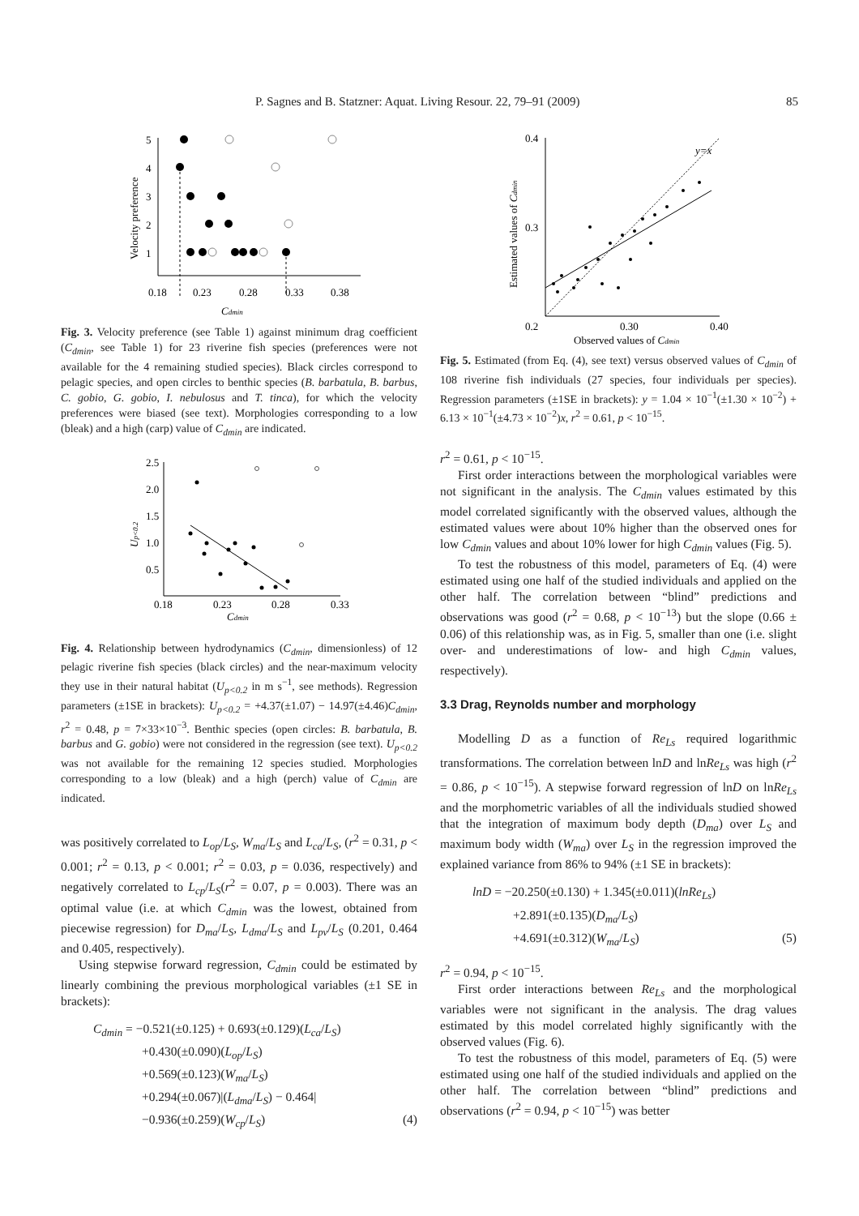P. Sagnes and B. Statzner: Aquat. Living Resour. 22, 79–91 (2009) 85
5
4
3
2
1
0.18
0.23
0.28
0.33
0.38
Cdmin
Velocity preference
Fig. 3. Velocity preference (see Table 1) against minimum drag coefficient (C<sub>dmin</sub>, see Table 1) for 23 riverine fish species (preferences were not available for the 4 remaining studied species). Black circles correspond to pelagic species, and open circles to benthic species (B. barbatula, B. barbus, C. gobio, G. gobio, I. nebulosus and T. tinca), for which the velocity preferences were biased (see text). Morphologies corresponding to a low (bleak) and a high (carp) value of C<sub>dmin</sub> are indicated.
2.5
2.0
1.5
1.0
0.5
0.18
0.23
0.28
0.33
Cdmin
Up<0.2
Fig. 4. Relationship between hydrodynamics (C<sub>dmin</sub>, dimensionless) of 12 pelagic riverine fish species (black circles) and the near-maximum velocity they use in their natural habitat (U<sub>p<0.2</sub> in m s<sup>−1</sup>, see methods). Regression parameters (±1SE in brackets): U<sub>p<0.2</sub> = +4.37(±1.07) − 14.97(±4.46)C<sub>dmin</sub>, r<sup>2</sup> = 0.48, p = 7×33×10<sup>−3</sup>. Benthic species (open circles: B. barbatula, B. barbus and G. gobio) were not considered in the regression (see text). U<sub>p<0.2</sub> was not available for the remaining 12 species studied. Morphologies corresponding to a low (bleak) and a high (perch) value of C<sub>dmin</sub> are indicated.
was positively correlated to L<sub>op</sub>/L<sub>S</sub>, W<sub>ma</sub>/L<sub>S</sub> and L<sub>ca</sub>/L<sub>S</sub>, (r<sup>2</sup> = 0.31, p < 0.001; r<sup>2</sup> = 0.13, p < 0.001; r<sup>2</sup> = 0.03, p = 0.036, respectively) and negatively correlated to L<sub>cp</sub>/L<sub>S</sub>(r<sup>2</sup> = 0.07, p = 0.003). There was an optimal value (i.e. at which C<sub>dmin</sub> was the lowest, obtained from piecewise regression) for D<sub>ma</sub>/L<sub>S</sub>, L<sub>dma</sub>/L<sub>S</sub> and L<sub>pv</sub>/L<sub>S</sub> (0.201, 0.464 and 0.405, respectively).
Using stepwise forward regression, C<sub>dmin</sub> could be estimated by linearly combining the previous morphological variables (±1 SE in brackets):
C<sub>dmin</sub> = −0.521(±0.125) + 0.693(±0.129)(L<sub>ca</sub>/L<sub>S</sub>)
+0.430(±0.090)(L<sub>op</sub>/L<sub>S</sub>)
+0.569(±0.123)(W<sub>ma</sub>/L<sub>S</sub>)
+0.294(±0.067)|(L<sub>dma</sub>/L<sub>S</sub>) − 0.464|
−0.936(±0.259)(W<sub>cp</sub>/L<sub>S</sub>) (4)
0.4
0.3
0.2
0.30
0.40
Observed values of Cdmin
Estimated values of Cdmin
y=x
Fig. 5. Estimated (from Eq. (4), see text) versus observed values of C<sub>dmin</sub> of 108 riverine fish individuals (27 species, four individuals per species). Regression parameters (±1SE in brackets): y = 1.04 × 10<sup>−1</sup>(±1.30 × 10<sup>−2</sup>) + 6.13 × 10<sup>−1</sup>(±4.73 × 10<sup>−2</sup>)x, r<sup>2</sup> = 0.61, p < 10<sup>−15</sup>.
r<sup>2</sup> = 0.61, p < 10<sup>−15</sup>.
First order interactions between the morphological variables were not significant in the analysis. The C<sub>dmin</sub> values estimated by this model correlated significantly with the observed values, although the estimated values were about 10% higher than the observed ones for low C<sub>dmin</sub> values and about 10% lower for high C<sub>dmin</sub> values (Fig. 5).
To test the robustness of this model, parameters of Eq. (4) were estimated using one half of the studied individuals and applied on the other half. The correlation between “blind” predictions and observations was good (r<sup>2</sup> = 0.68, p < 10<sup>−13</sup>) but the slope (0.66 ± 0.06) of this relationship was, as in Fig. 5, smaller than one (i.e. slight over- and underestimations of low- and high C<sub>dmin</sub> values, respectively).
3.3 Drag, Reynolds number and morphology
Modelling D as a function of Re<sub>Ls</sub> required logarithmic transformations. The correlation between lnD and lnRe<sub>Ls</sub> was high (r<sup>2</sup> = 0.86, p < 10<sup>−15</sup>). A stepwise forward regression of lnD on lnRe<sub>Ls</sub> and the morphometric variables of all the individuals studied showed that the integration of maximum body depth (D<sub>ma</sub>) over L<sub>S</sub> and maximum body width (W<sub>ma</sub>) over L<sub>S</sub> in the regression improved the explained variance from 86% to 94% (±1 SE in brackets):
lnD = −20.250(±0.130) + 1.345(±0.011)(lnRe<sub>Ls</sub>)
+2.891(±0.135)(D<sub>ma</sub>/L<sub>S</sub>)
+4.691(±0.312)(W<sub>ma</sub>/L<sub>S</sub>) (5)
r<sup>2</sup> = 0.94, p < 10<sup>−15</sup>.
First order interactions between Re<sub>Ls</sub> and the morphological variables were not significant in the analysis. The drag values estimated by this model correlated highly significantly with the observed values (Fig. 6).
To test the robustness of this model, parameters of Eq. (5) were estimated using one half of the studied individuals and applied on the other half. The correlation between “blind” predictions and observations (r<sup>2</sup> = 0.94, p < 10<sup>−15</sup>) was better